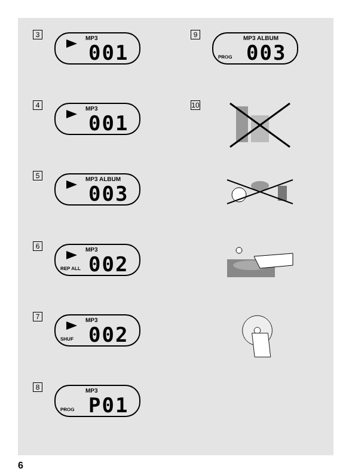3
MP3 001
4
MP3 001
5
MP3 ALBUM 003
6
MP3 002 REP ALL
7
MP3 002 SHUF
8
MP3 P01 PROG
9
MP3 ALBUM 003 PROG
10
6